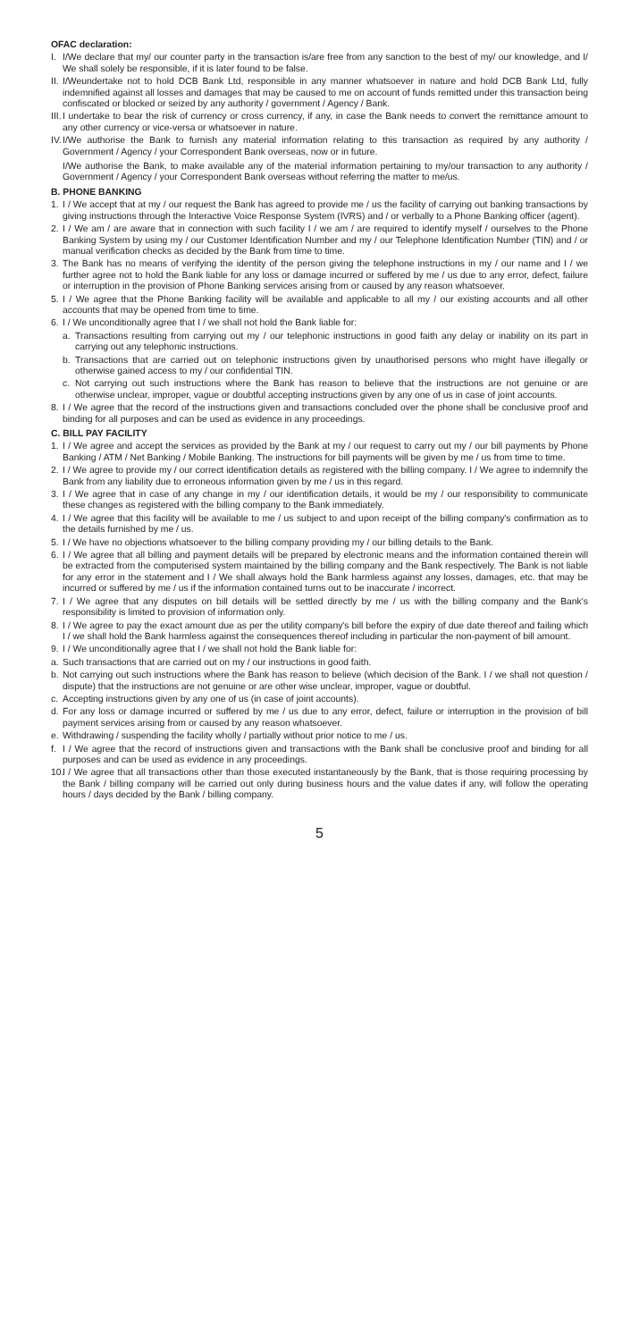OFAC declaration:
I. I/We declare that my/ our counter party in the transaction is/are free from any sanction to the best of my/ our knowledge, and I/ We shall solely be responsible, if it is later found to be false.
II.
I/Weundertake not to hold DCB Bank Ltd, responsible in any manner whatsoever in nature and hold DCB Bank Ltd, fully indemnified against all losses and damages that may be caused to me on account of funds remitted under this transaction being confiscated or blocked or seized by any authority / government / Agency / Bank.
III.
I undertake to bear the risk of currency or cross currency, if any, in case the Bank needs to convert the remittance amount to any other currency or vice-versa or whatsoever in nature.
IV.
I/We authorise the Bank to furnish any material information relating to this transaction as required by any authority / Government / Agency / your Correspondent Bank overseas, now or in future.
I/We authorise the Bank, to make available any of the material information pertaining to my/our transaction to any authority / Government / Agency / your Correspondent Bank overseas without referring the matter to me/us.
B. PHONE BANKING
1. I / We accept that at my / our request the Bank has agreed to provide me / us the facility of carrying out banking transactions by giving instructions through the Interactive Voice Response System (IVRS) and / or verbally to a Phone Banking officer (agent).
2. I / We am / are aware that in connection with such facility I / we am / are required to identify myself / ourselves to the Phone Banking System by using my / our Customer Identification Number and my / our Telephone Identification Number (TIN) and / or manual verification checks as decided by the Bank from time to time.
3. The Bank has no means of verifying the identity of the person giving the telephone instructions in my / our name and I / we further agree not to hold the Bank liable for any loss or damage incurred or suffered by me / us due to any error, defect, failure or interruption in the provision of Phone Banking services arising from or caused by any reason whatsoever.
5. I / We agree that the Phone Banking facility will be available and applicable to all my / our existing accounts and all other accounts that may be opened from time to time.
6. I / We unconditionally agree that I / we shall not hold the Bank liable for:
a. Transactions resulting from carrying out my / our telephonic instructions in good faith any delay or inability on its part in carrying out any telephonic instructions.
b. Transactions that are carried out on telephonic instructions given by unauthorised persons who might have illegally or otherwise gained access to my / our confidential TIN.
c. Not carrying out such instructions where the Bank has reason to believe that the instructions are not genuine or are otherwise unclear, improper, vague or doubtful accepting instructions given by any one of us in case of joint accounts.
8. I / We agree that the record of the instructions given and transactions concluded over the phone shall be conclusive proof and binding for all purposes and can be used as evidence in any proceedings.
C. BILL PAY FACILITY
1. I / We agree and accept the services as provided by the Bank at my / our request to carry out my / our bill payments by Phone Banking / ATM / Net Banking / Mobile Banking. The instructions for bill payments will be given by me / us from time to time.
2. I / We agree to provide my / our correct identification details as registered with the billing company. I / We agree to indemnify the Bank from any liability due to erroneous information given by me / us in this regard.
3. I / We agree that in case of any change in my / our identification details, it would be my / our responsibility to communicate these changes as registered with the billing company to the Bank immediately.
4. I / We agree that this facility will be available to me / us subject to and upon receipt of the billing company's confirmation as to the details furnished by me / us.
5. I / We have no objections whatsoever to the billing company providing my / our billing details to the Bank.
6. I / We agree that all billing and payment details will be prepared by electronic means and the information contained therein will be extracted from the computerised system maintained by the billing company and the Bank respectively. The Bank is not liable for any error in the statement and I / We shall always hold the Bank harmless against any losses, damages, etc. that may be incurred or suffered by me / us if the information contained turns out to be inaccurate / incorrect.
7. I / We agree that any disputes on bill details will be settled directly by me / us with the billing company and the Bank's responsibility is limited to provision of information only.
8. I / We agree to pay the exact amount due as per the utility company's bill before the expiry of due date thereof and failing which I / we shall hold the Bank harmless against the consequences thereof including in particular the non-payment of bill amount.
9. I / We unconditionally agree that I / we shall not hold the Bank liable for:
a. Such transactions that are carried out on my / our instructions in good faith.
b. Not carrying out such instructions where the Bank has reason to believe (which decision of the Bank. I / we shall not question / dispute) that the instructions are not genuine or are other wise unclear, improper, vague or doubtful.
c. Accepting instructions given by any one of us (in case of joint accounts).
d. For any loss or damage incurred or suffered by me / us due to any error, defect, failure or interruption in the provision of bill payment services arising from or caused by any reason whatsoever.
e. Withdrawing / suspending the facility wholly / partially without prior notice to me / us.
f. I / We agree that the record of instructions given and transactions with the Bank shall be conclusive proof and binding for all purposes and can be used as evidence in any proceedings.
10.
I / We agree that all transactions other than those executed instantaneously by the Bank, that is those requiring processing by the Bank / billing company will be carried out only during business hours and the value dates if any, will follow the operating hours / days decided by the Bank / billing company.
5